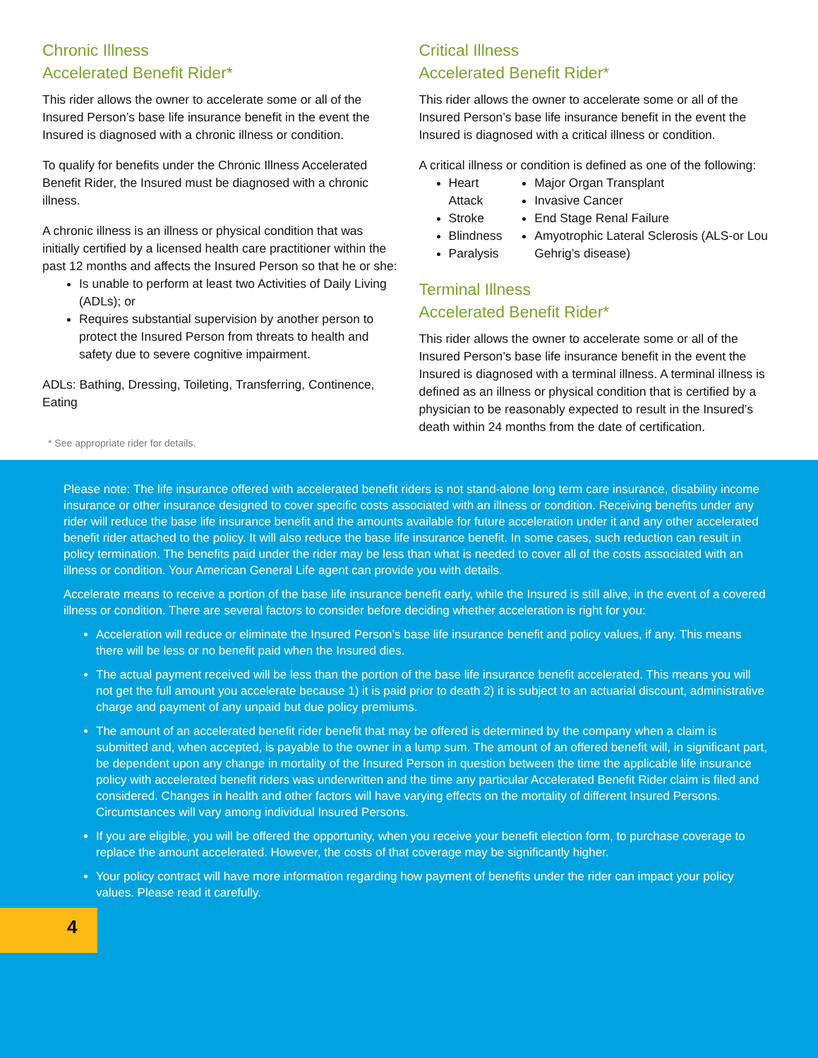Chronic Illness
Accelerated Benefit Rider*
This rider allows the owner to accelerate some or all of the Insured Person’s base life insurance benefit in the event the Insured is diagnosed with a chronic illness or condition.
To qualify for benefits under the Chronic Illness Accelerated Benefit Rider, the Insured must be diagnosed with a chronic illness.
A chronic illness is an illness or physical condition that was initially certified by a licensed health care practitioner within the past 12 months and affects the Insured Person so that he or she:
Is unable to perform at least two Activities of Daily Living (ADLs); or
Requires substantial supervision by another person to protect the Insured Person from threats to health and safety due to severe cognitive impairment.
ADLs: Bathing, Dressing, Toileting, Transferring, Continence, Eating
Critical Illness
Accelerated Benefit Rider*
This rider allows the owner to accelerate some or all of the Insured Person’s base life insurance benefit in the event the Insured is diagnosed with a critical illness or condition.
A critical illness or condition is defined as one of the following:
Heart Attack
Stroke
Blindness
Paralysis
Major Organ Transplant
Invasive Cancer
End Stage Renal Failure
Amyotrophic Lateral Sclerosis (ALS-or Lou Gehrig’s disease)
Terminal Illness
Accelerated Benefit Rider*
This rider allows the owner to accelerate some or all of the Insured Person’s base life insurance benefit in the event the Insured is diagnosed with a terminal illness. A terminal illness is defined as an illness or physical condition that is certified by a physician to be reasonably expected to result in the Insured’s death within 24 months from the date of certification.
* See appropriate rider for details.
Please note: The life insurance offered with accelerated benefit riders is not stand-alone long term care insurance, disability income insurance or other insurance designed to cover specific costs associated with an illness or condition. Receiving benefits under any rider will reduce the base life insurance benefit and the amounts available for future acceleration under it and any other accelerated benefit rider attached to the policy. It will also reduce the base life insurance benefit. In some cases, such reduction can result in policy termination. The benefits paid under the rider may be less than what is needed to cover all of the costs associated with an illness or condition. Your American General Life agent can provide you with details.
Accelerate means to receive a portion of the base life insurance benefit early, while the Insured is still alive, in the event of a covered illness or condition. There are several factors to consider before deciding whether acceleration is right for you:
Acceleration will reduce or eliminate the Insured Person’s base life insurance benefit and policy values, if any. This means there will be less or no benefit paid when the Insured dies.
The actual payment received will be less than the portion of the base life insurance benefit accelerated. This means you will not get the full amount you accelerate because 1) it is paid prior to death 2) it is subject to an actuarial discount, administrative charge and payment of any unpaid but due policy premiums.
The amount of an accelerated benefit rider benefit that may be offered is determined by the company when a claim is submitted and, when accepted, is payable to the owner in a lump sum. The amount of an offered benefit will, in significant part, be dependent upon any change in mortality of the Insured Person in question between the time the applicable life insurance policy with accelerated benefit riders was underwritten and the time any particular Accelerated Benefit Rider claim is filed and considered. Changes in health and other factors will have varying effects on the mortality of different Insured Persons. Circumstances will vary among individual Insured Persons.
If you are eligible, you will be offered the opportunity, when you receive your benefit election form, to purchase coverage to replace the amount accelerated. However, the costs of that coverage may be significantly higher.
Your policy contract will have more information regarding how payment of benefits under the rider can impact your policy values. Please read it carefully.
4